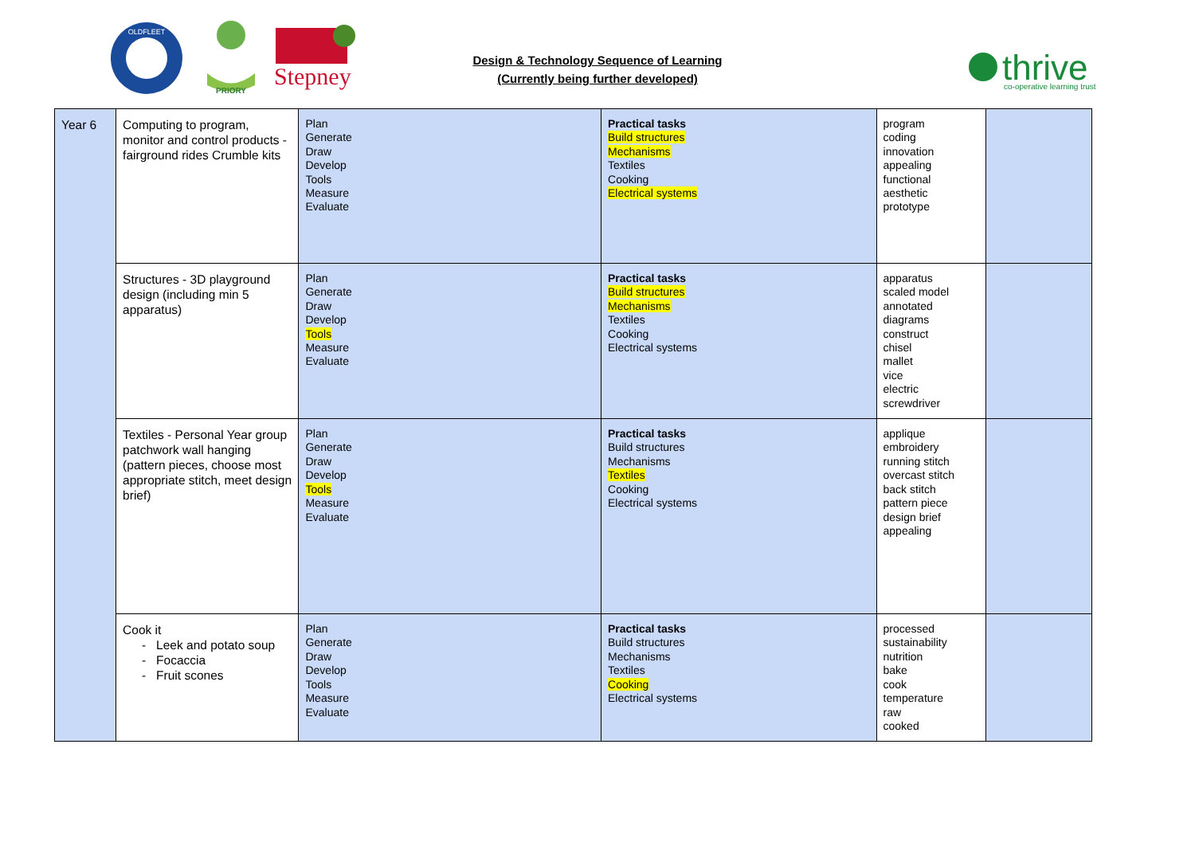OLDFLEET
PRIORY
Stepney
Design & Technology Sequence of Learning
(Currently being further developed)
thrive
co-operative learning trust
| Year 6 | Computing to program, monitor and control products - fairground rides Crumble kits | Plan Generate Draw Develop Tools Measure Evaluate | Practical tasks Build structures Mechanisms Textiles Cooking Electrical systems | program coding innovation appealing functional aesthetic prototype | |
| | Structures - 3D playground design (including min 5 apparatus) | Plan Generate Draw Develop Tools Measure Evaluate | Practical tasks Build structures Mechanisms Textiles Cooking Electrical systems | apparatus scaled model annotated diagrams construct chisel mallet vice electric screwdriver | |
| | Textiles - Personal Year group patchwork wall hanging (pattern pieces, choose most appropriate stitch, meet design brief) | Plan Generate Draw Develop Tools Measure Evaluate | Practical tasks Build structures Mechanisms Textiles Cooking Electrical systems | applique embroidery running stitch overcast stitch back stitch pattern piece design brief appealing | |
| | Cook it Leek and potato soup Focaccia Fruit scones | Plan Generate Draw Develop Tools Measure Evaluate | Practical tasks Build structures Mechanisms Textiles Cooking Electrical systems | processed sustainability nutrition bake cook temperature raw cooked | |